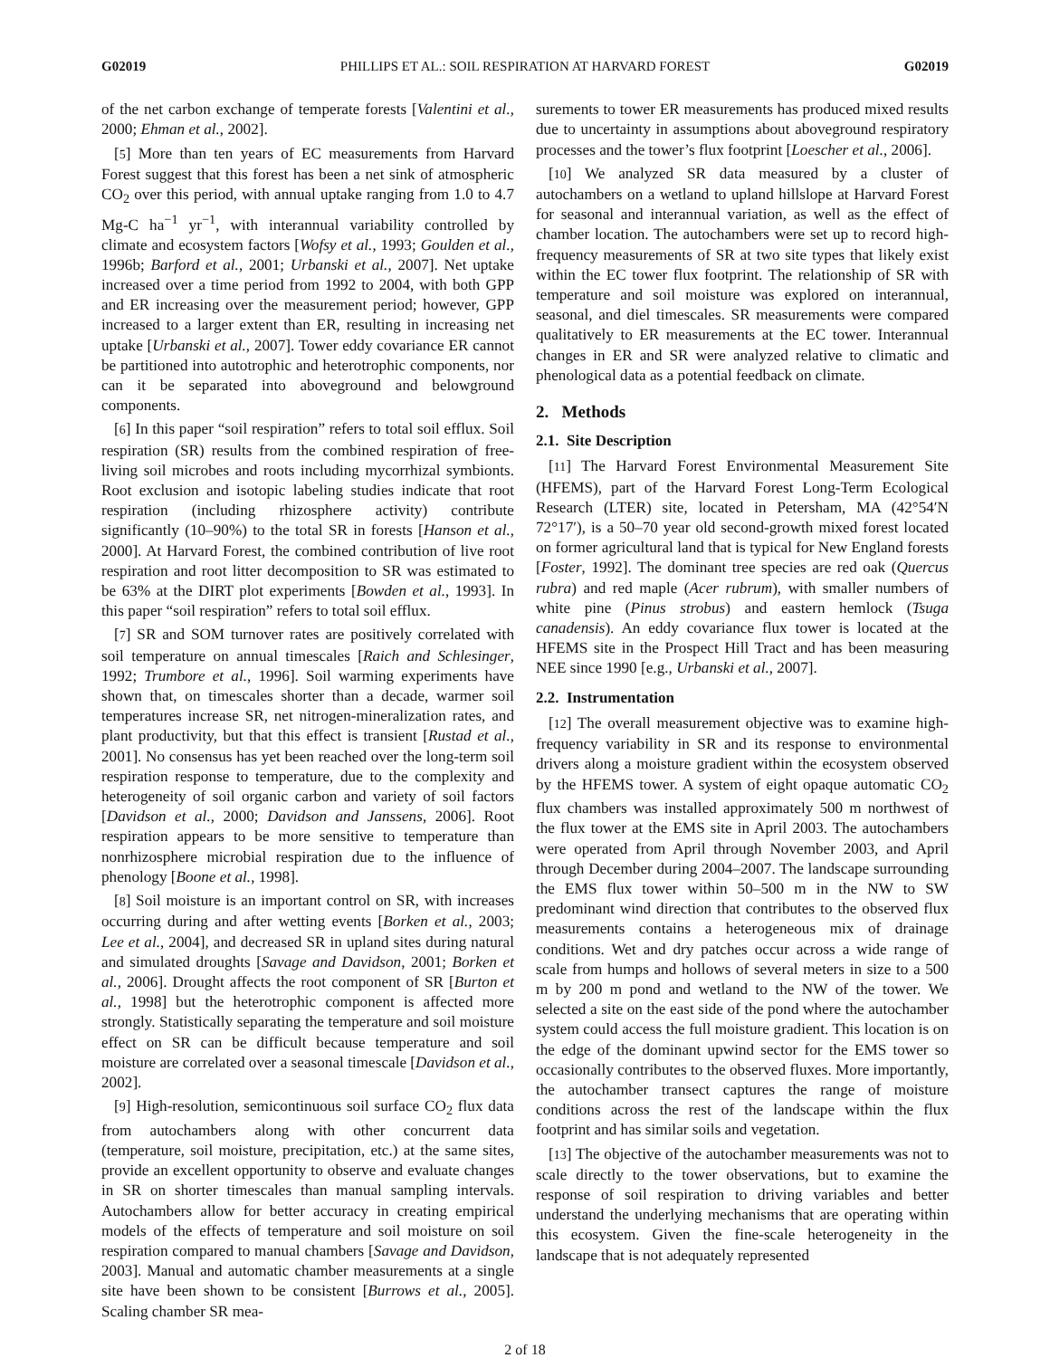G02019 PHILLIPS ET AL.: SOIL RESPIRATION AT HARVARD FOREST G02019
of the net carbon exchange of temperate forests [Valentini et al., 2000; Ehman et al., 2002].
[5] More than ten years of EC measurements from Harvard Forest suggest that this forest has been a net sink of atmospheric CO<sub>2</sub> over this period, with annual uptake ranging from 1.0 to 4.7 Mg-C ha<sup>−1</sup> yr<sup>−1</sup>, with interannual variability controlled by climate and ecosystem factors [Wofsy et al., 1993; Goulden et al., 1996b; Barford et al., 2001; Urbanski et al., 2007]. Net uptake increased over a time period from 1992 to 2004, with both GPP and ER increasing over the measurement period; however, GPP increased to a larger extent than ER, resulting in increasing net uptake [Urbanski et al., 2007]. Tower eddy covariance ER cannot be partitioned into autotrophic and heterotrophic components, nor can it be separated into aboveground and belowground components.
[6] In this paper “soil respiration” refers to total soil efflux. Soil respiration (SR) results from the combined respiration of free-living soil microbes and roots including mycorrhizal symbionts. Root exclusion and isotopic labeling studies indicate that root respiration (including rhizosphere activity) contribute significantly (10–90%) to the total SR in forests [Hanson et al., 2000]. At Harvard Forest, the combined contribution of live root respiration and root litter decomposition to SR was estimated to be 63% at the DIRT plot experiments [Bowden et al., 1993]. In this paper “soil respiration” refers to total soil efflux.
[7] SR and SOM turnover rates are positively correlated with soil temperature on annual timescales [Raich and Schlesinger, 1992; Trumbore et al., 1996]. Soil warming experiments have shown that, on timescales shorter than a decade, warmer soil temperatures increase SR, net nitrogen-mineralization rates, and plant productivity, but that this effect is transient [Rustad et al., 2001]. No consensus has yet been reached over the long-term soil respiration response to temperature, due to the complexity and heterogeneity of soil organic carbon and variety of soil factors [Davidson et al., 2000; Davidson and Janssens, 2006]. Root respiration appears to be more sensitive to temperature than nonrhizosphere microbial respiration due to the influence of phenology [Boone et al., 1998].
[8] Soil moisture is an important control on SR, with increases occurring during and after wetting events [Borken et al., 2003; Lee et al., 2004], and decreased SR in upland sites during natural and simulated droughts [Savage and Davidson, 2001; Borken et al., 2006]. Drought affects the root component of SR [Burton et al., 1998] but the heterotrophic component is affected more strongly. Statistically separating the temperature and soil moisture effect on SR can be difficult because temperature and soil moisture are correlated over a seasonal timescale [Davidson et al., 2002].
[9] High-resolution, semicontinuous soil surface CO<sub>2</sub> flux data from autochambers along with other concurrent data (temperature, soil moisture, precipitation, etc.) at the same sites, provide an excellent opportunity to observe and evaluate changes in SR on shorter timescales than manual sampling intervals. Autochambers allow for better accuracy in creating empirical models of the effects of temperature and soil moisture on soil respiration compared to manual chambers [Savage and Davidson, 2003]. Manual and automatic chamber measurements at a single site have been shown to be consistent [Burrows et al., 2005]. Scaling chamber SR mea-
surements to tower ER measurements has produced mixed results due to uncertainty in assumptions about aboveground respiratory processes and the tower’s flux footprint [Loescher et al., 2006].
[10] We analyzed SR data measured by a cluster of autochambers on a wetland to upland hillslope at Harvard Forest for seasonal and interannual variation, as well as the effect of chamber location. The autochambers were set up to record high-frequency measurements of SR at two site types that likely exist within the EC tower flux footprint. The relationship of SR with temperature and soil moisture was explored on interannual, seasonal, and diel timescales. SR measurements were compared qualitatively to ER measurements at the EC tower. Interannual changes in ER and SR were analyzed relative to climatic and phenological data as a potential feedback on climate.
2. Methods
2.1. Site Description
[11] The Harvard Forest Environmental Measurement Site (HFEMS), part of the Harvard Forest Long-Term Ecological Research (LTER) site, located in Petersham, MA (42°54′N 72°17′), is a 50–70 year old second-growth mixed forest located on former agricultural land that is typical for New England forests [Foster, 1992]. The dominant tree species are red oak (Quercus rubra) and red maple (Acer rubrum), with smaller numbers of white pine (Pinus strobus) and eastern hemlock (Tsuga canadensis). An eddy covariance flux tower is located at the HFEMS site in the Prospect Hill Tract and has been measuring NEE since 1990 [e.g., Urbanski et al., 2007].
2.2. Instrumentation
[12] The overall measurement objective was to examine high-frequency variability in SR and its response to environmental drivers along a moisture gradient within the ecosystem observed by the HFEMS tower. A system of eight opaque automatic CO<sub>2</sub> flux chambers was installed approximately 500 m northwest of the flux tower at the EMS site in April 2003. The autochambers were operated from April through November 2003, and April through December during 2004–2007. The landscape surrounding the EMS flux tower within 50–500 m in the NW to SW predominant wind direction that contributes to the observed flux measurements contains a heterogeneous mix of drainage conditions. Wet and dry patches occur across a wide range of scale from humps and hollows of several meters in size to a 500 m by 200 m pond and wetland to the NW of the tower. We selected a site on the east side of the pond where the autochamber system could access the full moisture gradient. This location is on the edge of the dominant upwind sector for the EMS tower so occasionally contributes to the observed fluxes. More importantly, the autochamber transect captures the range of moisture conditions across the rest of the landscape within the flux footprint and has similar soils and vegetation.
[13] The objective of the autochamber measurements was not to scale directly to the tower observations, but to examine the response of soil respiration to driving variables and better understand the underlying mechanisms that are operating within this ecosystem. Given the fine-scale heterogeneity in the landscape that is not adequately represented
2 of 18